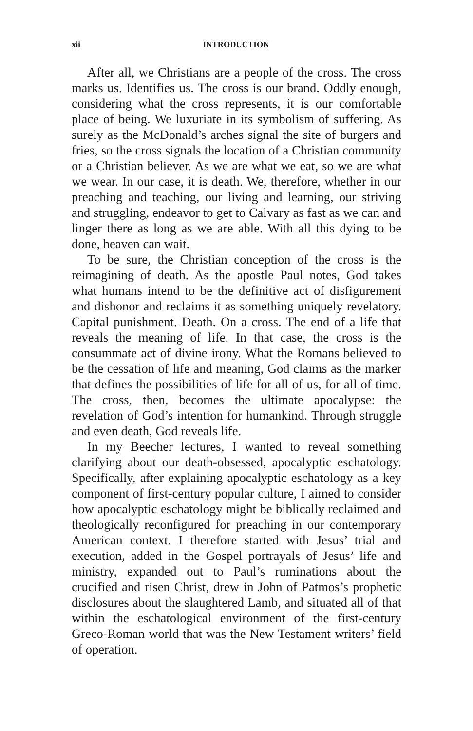xii INTRODUCTION
After all, we Christians are a people of the cross. The cross marks us. Identifies us. The cross is our brand. Oddly enough, considering what the cross represents, it is our comfortable place of being. We luxuriate in its symbolism of suffering. As surely as the McDonald’s arches signal the site of burgers and fries, so the cross signals the location of a Christian community or a Christian believer. As we are what we eat, so we are what we wear. In our case, it is death. We, therefore, whether in our preaching and teaching, our living and learning, our striving and struggling, endeavor to get to Calvary as fast as we can and linger there as long as we are able. With all this dying to be done, heaven can wait.
To be sure, the Christian conception of the cross is the reimagining of death. As the apostle Paul notes, God takes what humans intend to be the definitive act of disfigurement and dishonor and reclaims it as something uniquely revelatory. Capital punishment. Death. On a cross. The end of a life that reveals the meaning of life. In that case, the cross is the consummate act of divine irony. What the Romans believed to be the cessation of life and meaning, God claims as the marker that defines the possibilities of life for all of us, for all of time. The cross, then, becomes the ultimate apocalypse: the revelation of God’s intention for humankind. Through struggle and even death, God reveals life.
In my Beecher lectures, I wanted to reveal something clarifying about our death-obsessed, apocalyptic eschatology. Specifically, after explaining apocalyptic eschatology as a key component of first-century popular culture, I aimed to consider how apocalyptic eschatology might be biblically reclaimed and theologically reconfigured for preaching in our contemporary American context. I therefore started with Jesus’ trial and execution, added in the Gospel portrayals of Jesus’ life and ministry, expanded out to Paul’s ruminations about the crucified and risen Christ, drew in John of Patmos’s prophetic disclosures about the slaughtered Lamb, and situated all of that within the eschatological environment of the first-century Greco-Roman world that was the New Testament writers’ field of operation.